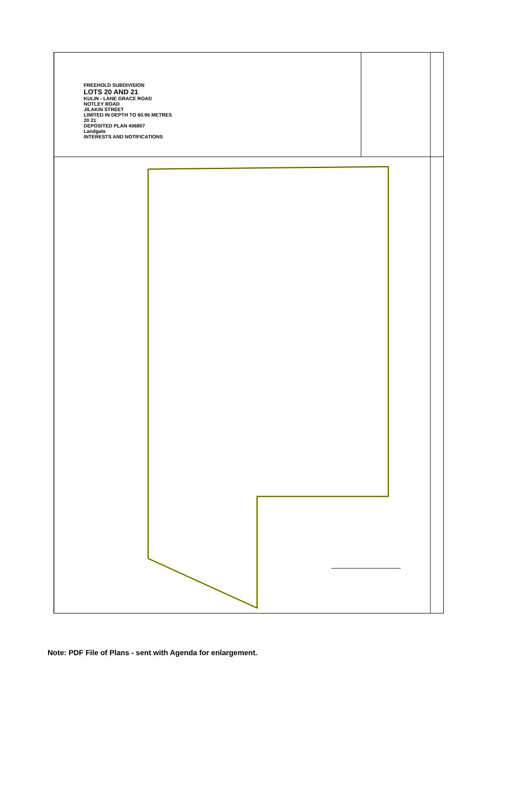FREEHOLD SUBDIVISION
LOTS 20 AND 21
KULIN - LANE GRACE ROAD
NOTLEY ROAD
JILAKIN STREET
LIMITED IN DEPTH TO 60.96 METRES
20 21
DEPOSITED PLAN 406807
Landgate
INTERESTS AND NOTIFICATIONS
Note: PDF File of Plans - sent with Agenda for enlargement.